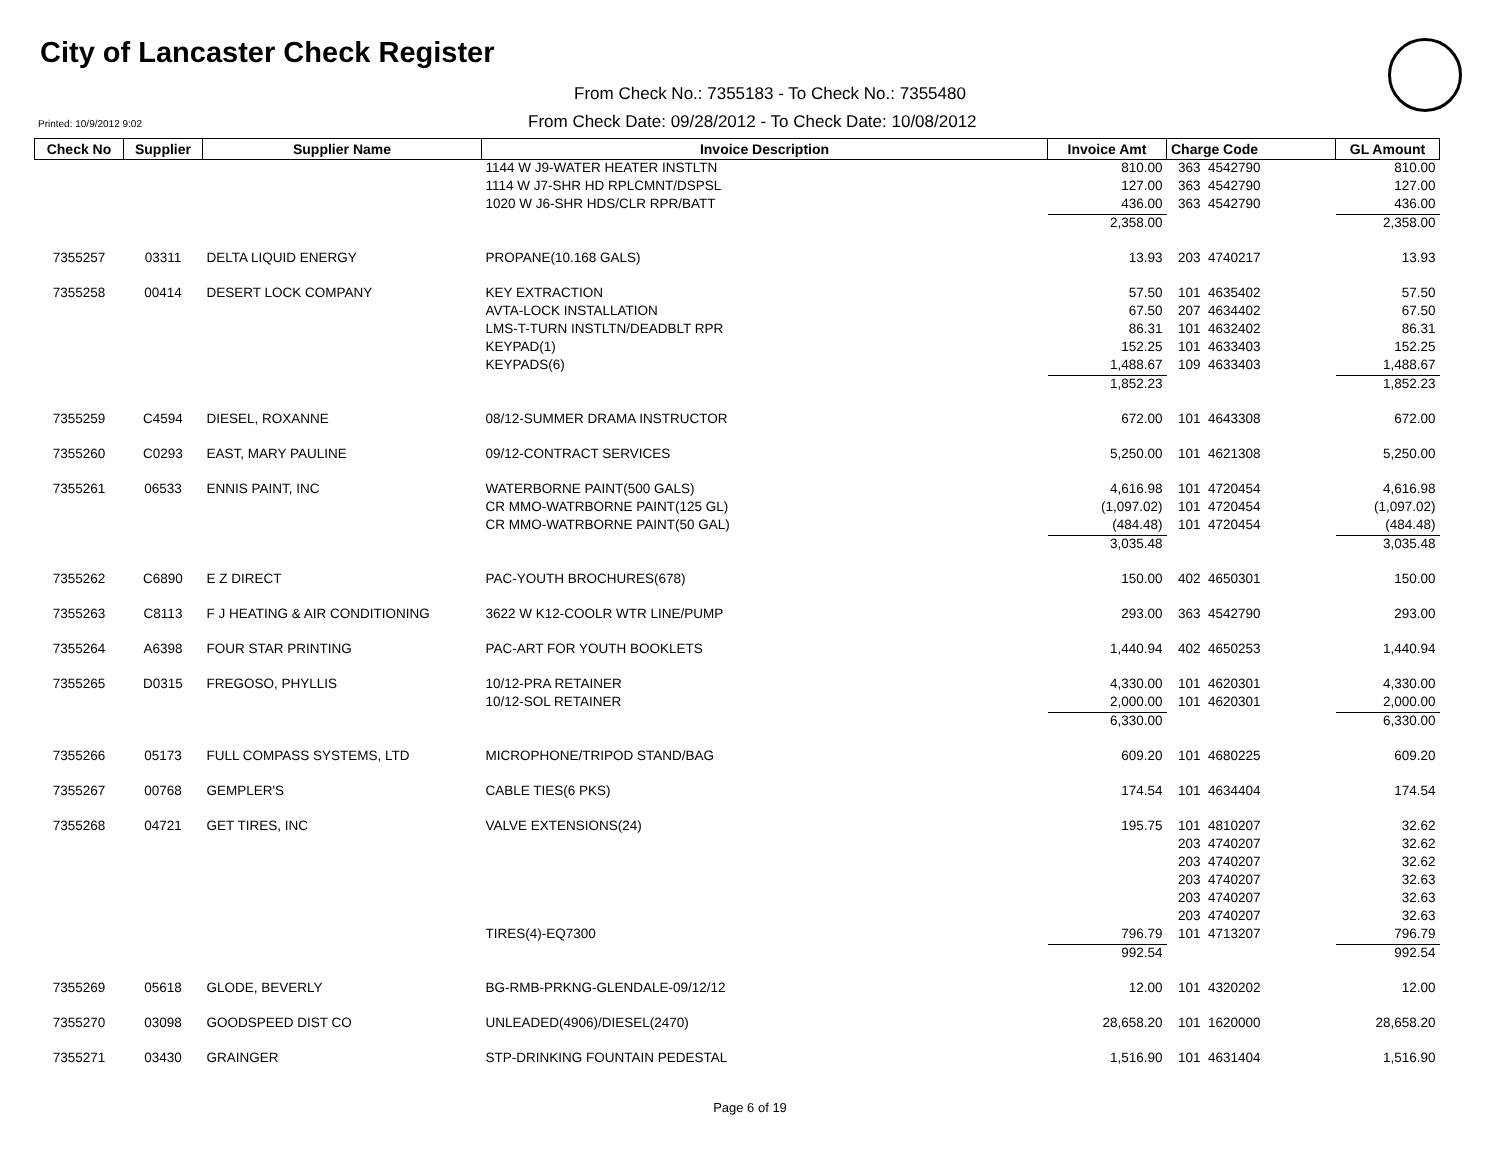City of Lancaster Check Register
From Check No.: 7355183 - To Check No.: 7355480
Printed: 10/9/2012 9:02
From Check Date: 09/28/2012 - To Check Date: 10/08/2012
| Check No | Supplier | Supplier Name | Invoice Description | Invoice Amt | Charge Code | GL Amount |
| --- | --- | --- | --- | --- | --- | --- |
| | | | 1144 W J9-WATER HEATER INSTLTN | 810.00 | 363 4542790 | 810.00 |
| | | | 1114 W J7-SHR HD RPLCMNT/DSPSL | 127.00 | 363 4542790 | 127.00 |
| | | | 1020 W J6-SHR HDS/CLR RPR/BATT | 436.00 | 363 4542790 | 436.00 |
| | | | | 2,358.00 | | 2,358.00 |
| 7355257 | 03311 | DELTA LIQUID ENERGY | PROPANE(10.168 GALS) | 13.93 | 203 4740217 | 13.93 |
| 7355258 | 00414 | DESERT LOCK COMPANY | KEY EXTRACTION | 57.50 | 101 4635402 | 57.50 |
| | | | AVTA-LOCK INSTALLATION | 67.50 | 207 4634402 | 67.50 |
| | | | LMS-T-TURN INSTLTN/DEADBLT RPR | 86.31 | 101 4632402 | 86.31 |
| | | | KEYPAD(1) | 152.25 | 101 4633403 | 152.25 |
| | | | KEYPADS(6) | 1,488.67 | 109 4633403 | 1,488.67 |
| | | | | 1,852.23 | | 1,852.23 |
| 7355259 | C4594 | DIESEL, ROXANNE | 08/12-SUMMER DRAMA INSTRUCTOR | 672.00 | 101 4643308 | 672.00 |
| 7355260 | C0293 | EAST, MARY PAULINE | 09/12-CONTRACT SERVICES | 5,250.00 | 101 4621308 | 5,250.00 |
| 7355261 | 06533 | ENNIS PAINT, INC | WATERBORNE PAINT(500 GALS) | 4,616.98 | 101 4720454 | 4,616.98 |
| | | | CR MMO-WATRBORNE PAINT(125 GL) | (1,097.02) | 101 4720454 | (1,097.02) |
| | | | CR MMO-WATRBORNE PAINT(50 GAL) | (484.48) | 101 4720454 | (484.48) |
| | | | | 3,035.48 | | 3,035.48 |
| 7355262 | C6890 | E Z DIRECT | PAC-YOUTH BROCHURES(678) | 150.00 | 402 4650301 | 150.00 |
| 7355263 | C8113 | F J HEATING & AIR CONDITIONING | 3622 W K12-COOLR WTR LINE/PUMP | 293.00 | 363 4542790 | 293.00 |
| 7355264 | A6398 | FOUR STAR PRINTING | PAC-ART FOR YOUTH BOOKLETS | 1,440.94 | 402 4650253 | 1,440.94 |
| 7355265 | D0315 | FREGOSO, PHYLLIS | 10/12-PRA RETAINER | 4,330.00 | 101 4620301 | 4,330.00 |
| | | | 10/12-SOL RETAINER | 2,000.00 | 101 4620301 | 2,000.00 |
| | | | | 6,330.00 | | 6,330.00 |
| 7355266 | 05173 | FULL COMPASS SYSTEMS, LTD | MICROPHONE/TRIPOD STAND/BAG | 609.20 | 101 4680225 | 609.20 |
| 7355267 | 00768 | GEMPLER'S | CABLE TIES(6 PKS) | 174.54 | 101 4634404 | 174.54 |
| 7355268 | 04721 | GET TIRES, INC | VALVE EXTENSIONS(24) | 195.75 | 101 4810207 | 32.62 |
| | | | | | 203 4740207 | 32.62 |
| | | | | | 203 4740207 | 32.62 |
| | | | | | 203 4740207 | 32.63 |
| | | | | | 203 4740207 | 32.63 |
| | | | | | 203 4740207 | 32.63 |
| | | | TIRES(4)-EQ7300 | 796.79 | 101 4713207 | 796.79 |
| | | | | 992.54 | | 992.54 |
| 7355269 | 05618 | GLODE, BEVERLY | BG-RMB-PRKNG-GLENDALE-09/12/12 | 12.00 | 101 4320202 | 12.00 |
| 7355270 | 03098 | GOODSPEED DIST CO | UNLEADED(4906)/DIESEL(2470) | 28,658.20 | 101 1620000 | 28,658.20 |
| 7355271 | 03430 | GRAINGER | STP-DRINKING FOUNTAIN PEDESTAL | 1,516.90 | 101 4631404 | 1,516.90 |
Page 6 of 19